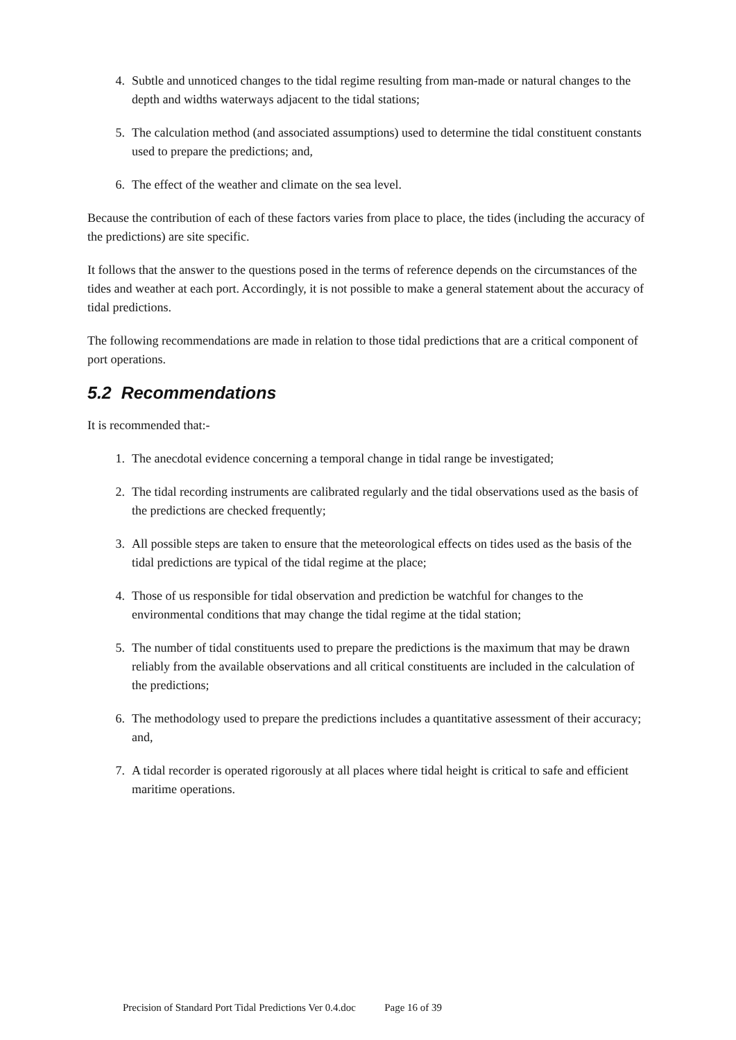4. Subtle and unnoticed changes to the tidal regime resulting from man-made or natural changes to the depth and widths waterways adjacent to the tidal stations;
5. The calculation method (and associated assumptions) used to determine the tidal constituent constants used to prepare the predictions; and,
6. The effect of the weather and climate on the sea level.
Because the contribution of each of these factors varies from place to place, the tides (including the accuracy of the predictions) are site specific.
It follows that the answer to the questions posed in the terms of reference depends on the circumstances of the tides and weather at each port. Accordingly, it is not possible to make a general statement about the accuracy of tidal predictions.
The following recommendations are made in relation to those tidal predictions that are a critical component of port operations.
5.2 Recommendations
It is recommended that:-
1. The anecdotal evidence concerning a temporal change in tidal range be investigated;
2. The tidal recording instruments are calibrated regularly and the tidal observations used as the basis of the predictions are checked frequently;
3. All possible steps are taken to ensure that the meteorological effects on tides used as the basis of the tidal predictions are typical of the tidal regime at the place;
4. Those of us responsible for tidal observation and prediction be watchful for changes to the environmental conditions that may change the tidal regime at the tidal station;
5. The number of tidal constituents used to prepare the predictions is the maximum that may be drawn reliably from the available observations and all critical constituents are included in the calculation of the predictions;
6. The methodology used to prepare the predictions includes a quantitative assessment of their accuracy; and,
7. A tidal recorder is operated rigorously at all places where tidal height is critical to safe and efficient maritime operations.
Precision of Standard Port Tidal Predictions Ver 0.4.doc Page 16 of 39